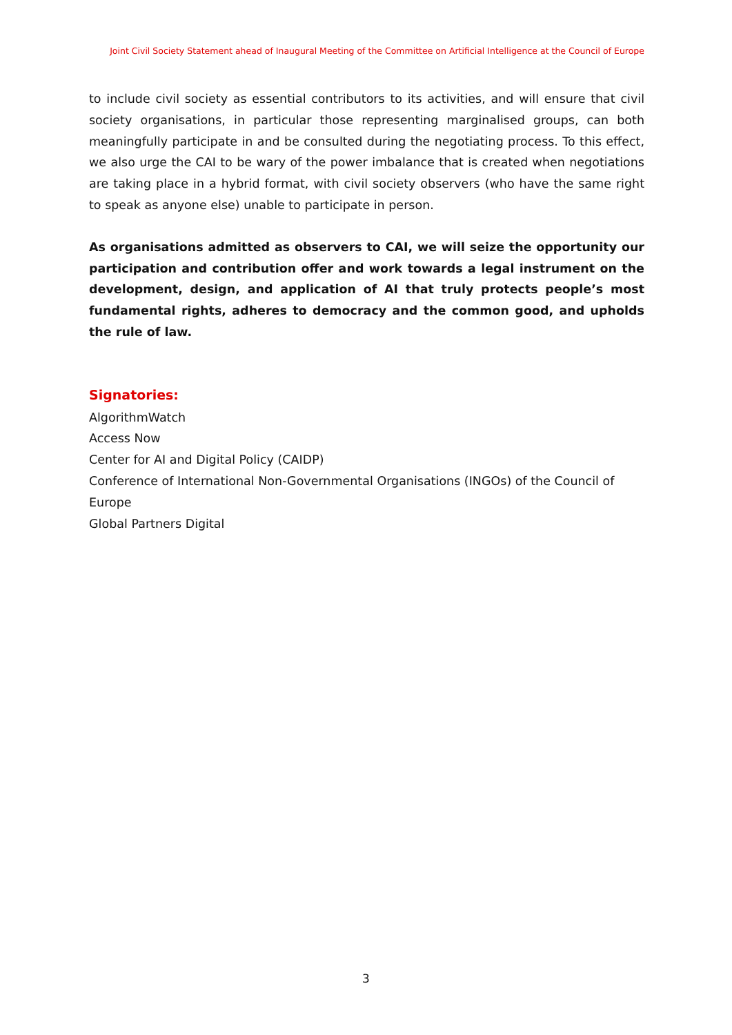Joint Civil Society Statement ahead of Inaugural Meeting of the Committee on Artificial Intelligence at the Council of Europe
to include civil society as essential contributors to its activities, and will ensure that civil society organisations, in particular those representing marginalised groups, can both meaningfully participate in and be consulted during the negotiating process. To this effect, we also urge the CAI to be wary of the power imbalance that is created when negotiations are taking place in a hybrid format, with civil society observers (who have the same right to speak as anyone else) unable to participate in person.
As organisations admitted as observers to CAI, we will seize the opportunity our participation and contribution offer and work towards a legal instrument on the development, design, and application of AI that truly protects people’s most fundamental rights, adheres to democracy and the common good, and upholds the rule of law.
Signatories:
AlgorithmWatch
Access Now
Center for AI and Digital Policy (CAIDP)
Conference of International Non-Governmental Organisations (INGOs) of the Council of Europe
Global Partners Digital
3